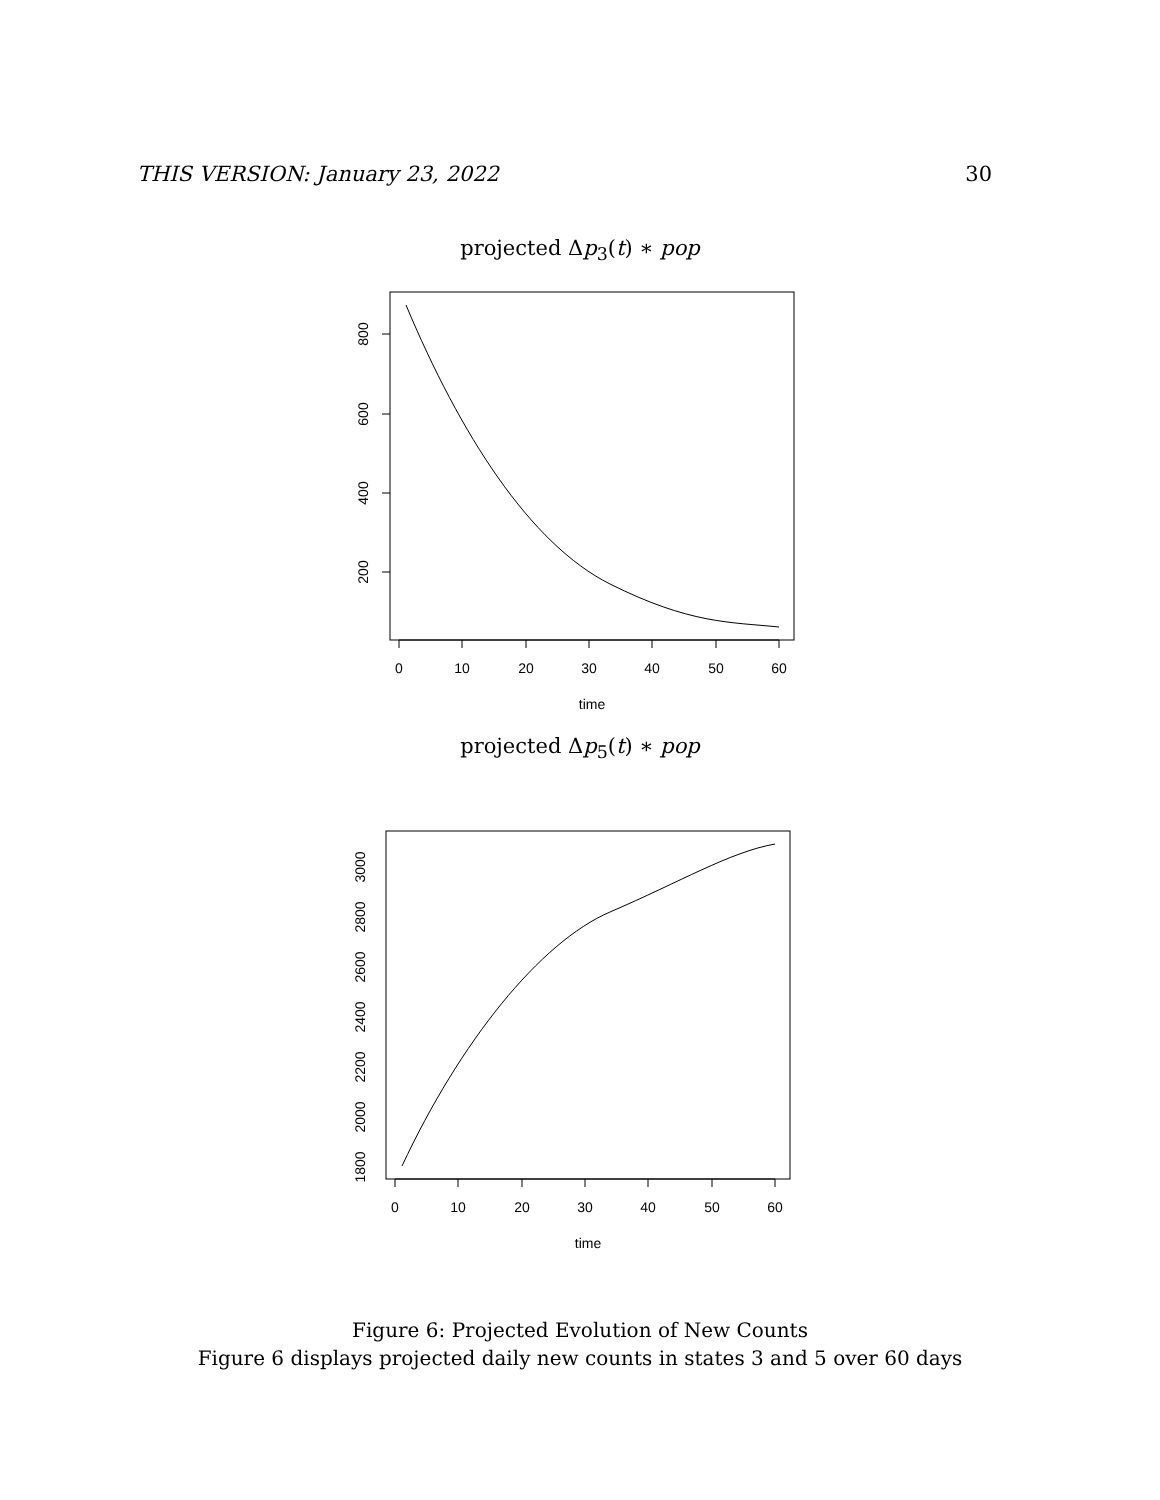THIS VERSION: January 23, 2022 30
projected Δp<sub>3</sub>(t) ∗ pop
0
10
20
30
40
50
60
time
800
600
400
200
projected Δp<sub>5</sub>(t) ∗ pop
0
10
20
30
40
50
60
time
1800
2000
2200
2400
2600
2800
3000
Figure 6: Projected Evolution of New Counts
Figure 6 displays projected daily new counts in states 3 and 5 over 60 days